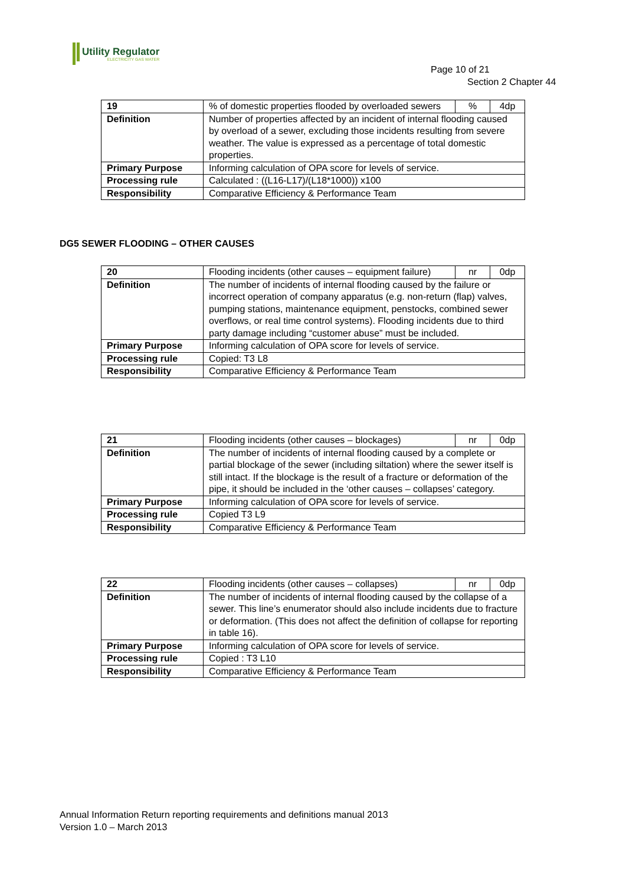Utility Regulator
ELECTRICITY GAS WATER
Page 10 of 21
Section 2 Chapter 44
| 19 | % of domestic properties flooded by overloaded sewers | % | 4dp |
| Definition | Number of properties affected by an incident of internal flooding caused by overload of a sewer, excluding those incidents resulting from severe weather. The value is expressed as a percentage of total domestic properties. | | |
| Primary Purpose | Informing calculation of OPA score for levels of service. | | |
| Processing rule | Calculated : ((L16-L17)/(L18*1000)) x100 | | |
| Responsibility | Comparative Efficiency & Performance Team | | |
DG5 SEWER FLOODING – OTHER CAUSES
| 20 | Flooding incidents (other causes – equipment failure) | nr | 0dp |
| Definition | The number of incidents of internal flooding caused by the failure or incorrect operation of company apparatus (e.g. non-return (flap) valves, pumping stations, maintenance equipment, penstocks, combined sewer overflows, or real time control systems). Flooding incidents due to third party damage including “customer abuse” must be included. | | |
| Primary Purpose | Informing calculation of OPA score for levels of service. | | |
| Processing rule | Copied: T3 L8 | | |
| Responsibility | Comparative Efficiency & Performance Team | | |
| 21 | Flooding incidents (other causes – blockages) | nr | 0dp |
| Definition | The number of incidents of internal flooding caused by a complete or partial blockage of the sewer (including siltation) where the sewer itself is still intact. If the blockage is the result of a fracture or deformation of the pipe, it should be included in the ‘other causes – collapses’ category. | | |
| Primary Purpose | Informing calculation of OPA score for levels of service. | | |
| Processing rule | Copied T3 L9 | | |
| Responsibility | Comparative Efficiency & Performance Team | | |
| 22 | Flooding incidents (other causes – collapses) | nr | 0dp |
| Definition | The number of incidents of internal flooding caused by the collapse of a sewer. This line’s enumerator should also include incidents due to fracture or deformation. (This does not affect the definition of collapse for reporting in table 16). | | |
| Primary Purpose | Informing calculation of OPA score for levels of service. | | |
| Processing rule | Copied : T3 L10 | | |
| Responsibility | Comparative Efficiency & Performance Team | | |
Annual Information Return reporting requirements and definitions manual 2013
Version 1.0 – March 2013